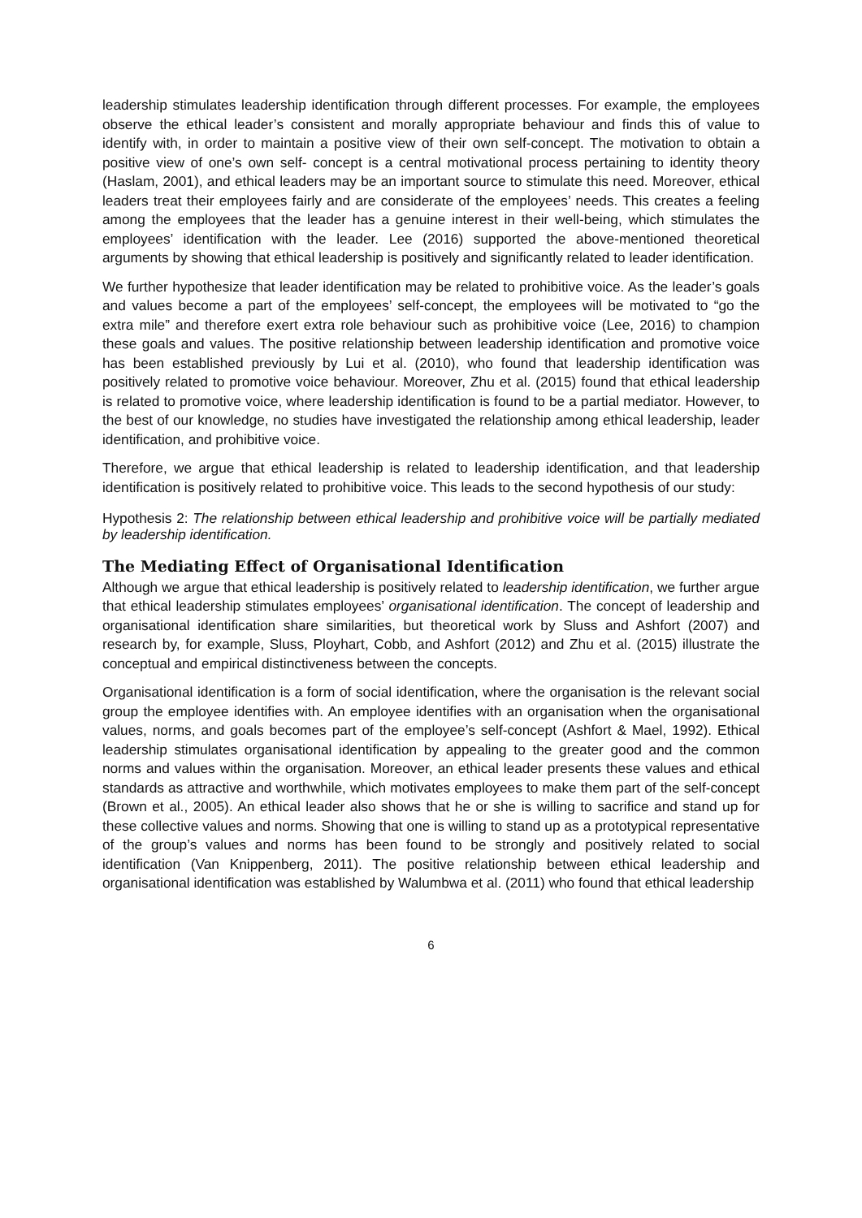leadership stimulates leadership identification through different processes. For example, the employees observe the ethical leader’s consistent and morally appropriate behaviour and finds this of value to identify with, in order to maintain a positive view of their own self-concept. The motivation to obtain a positive view of one’s own self- concept is a central motivational process pertaining to identity theory (Haslam, 2001), and ethical leaders may be an important source to stimulate this need. Moreover, ethical leaders treat their employees fairly and are considerate of the employees’ needs. This creates a feeling among the employees that the leader has a genuine interest in their well-being, which stimulates the employees’ identification with the leader. Lee (2016) supported the above-mentioned theoretical arguments by showing that ethical leadership is positively and significantly related to leader identification.
We further hypothesize that leader identification may be related to prohibitive voice. As the leader’s goals and values become a part of the employees’ self-concept, the employees will be motivated to “go the extra mile” and therefore exert extra role behaviour such as prohibitive voice (Lee, 2016) to champion these goals and values. The positive relationship between leadership identification and promotive voice has been established previously by Lui et al. (2010), who found that leadership identification was positively related to promotive voice behaviour. Moreover, Zhu et al. (2015) found that ethical leadership is related to promotive voice, where leadership identification is found to be a partial mediator. However, to the best of our knowledge, no studies have investigated the relationship among ethical leadership, leader identification, and prohibitive voice.
Therefore, we argue that ethical leadership is related to leadership identification, and that leadership identification is positively related to prohibitive voice. This leads to the second hypothesis of our study:
Hypothesis 2: The relationship between ethical leadership and prohibitive voice will be partially mediated by leadership identification.
The Mediating Effect of Organisational Identification
Although we argue that ethical leadership is positively related to leadership identification, we further argue that ethical leadership stimulates employees’ organisational identification. The concept of leadership and organisational identification share similarities, but theoretical work by Sluss and Ashfort (2007) and research by, for example, Sluss, Ployhart, Cobb, and Ashfort (2012) and Zhu et al. (2015) illustrate the conceptual and empirical distinctiveness between the concepts.
Organisational identification is a form of social identification, where the organisation is the relevant social group the employee identifies with. An employee identifies with an organisation when the organisational values, norms, and goals becomes part of the employee’s self-concept (Ashfort & Mael, 1992). Ethical leadership stimulates organisational identification by appealing to the greater good and the common norms and values within the organisation. Moreover, an ethical leader presents these values and ethical standards as attractive and worthwhile, which motivates employees to make them part of the self-concept (Brown et al., 2005). An ethical leader also shows that he or she is willing to sacrifice and stand up for these collective values and norms. Showing that one is willing to stand up as a prototypical representative of the group’s values and norms has been found to be strongly and positively related to social identification (Van Knippenberg, 2011). The positive relationship between ethical leadership and organisational identification was established by Walumbwa et al. (2011) who found that ethical leadership
6